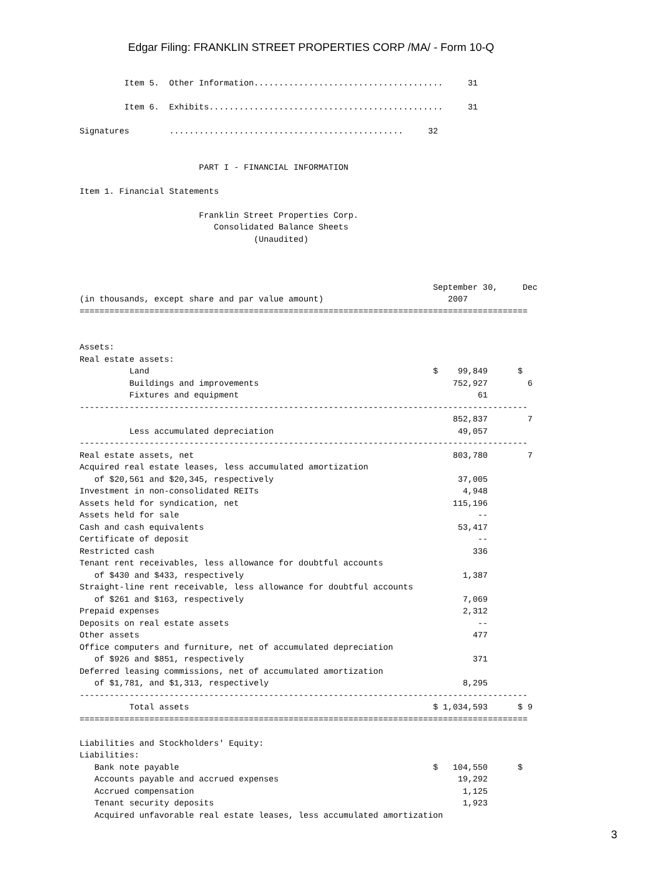Edgar Filing: FRANKLIN STREET PROPERTIES CORP /MA/ - Form 10-Q
         Item 5.  Other Information......................................     31

         Item 6.  Exhibits...............................................     31

Signatures        ...............................................     32


                        PART I - FINANCIAL INFORMATION

Item 1. Financial Statements

                        Franklin Street Properties Corp.
                           Consolidated Balance Sheets
                                   (Unaudited)



                                                                       September 30,     Dec
(in thousands, except share and par value amount)                         2007
==========================================================================================


Assets:
Real estate assets:
          Land                                                         $    99,849      $
          Buildings and improvements                                       752,927        6
          Fixtures and equipment                                                61
------------------------------------------------------------------------------------------
                                                                           852,837        7
          Less accumulated depreciation                                     49,057
------------------------------------------------------------------------------------------
Real estate assets, net                                                    803,780        7
Acquired real estate leases, less accumulated amortization
   of $20,561 and $20,345, respectively                                     37,005
Investment in non-consolidated REITs                                         4,948
Assets held for syndication, net                                           115,196
Assets held for sale                                                            --
Cash and cash equivalents                                                   53,417
Certificate of deposit                                                          --
Restricted cash                                                                336
Tenant rent receivables, less allowance for doubtful accounts
   of $430 and $433, respectively                                            1,387
Straight-line rent receivable, less allowance for doubtful accounts
   of $261 and $163, respectively                                            7,069
Prepaid expenses                                                             2,312
Deposits on real estate assets                                                  --
Other assets                                                                   477
Office computers and furniture, net of accumulated depreciation
   of $926 and $851, respectively                                              371
Deferred leasing commissions, net of accumulated amortization
   of $1,781, and $1,313, respectively                                       8,295
------------------------------------------------------------------------------------------
          Total assets                                                 $ 1,034,593      $ 9
==========================================================================================

Liabilities and Stockholders' Equity:
Liabilities:
   Bank note payable                                                   $   104,550      $
   Accounts payable and accrued expenses                                    19,292
   Accrued compensation                                                      1,125
   Tenant security deposits                                                  1,923
   Acquired unfavorable real estate leases, less accumulated amortization
3